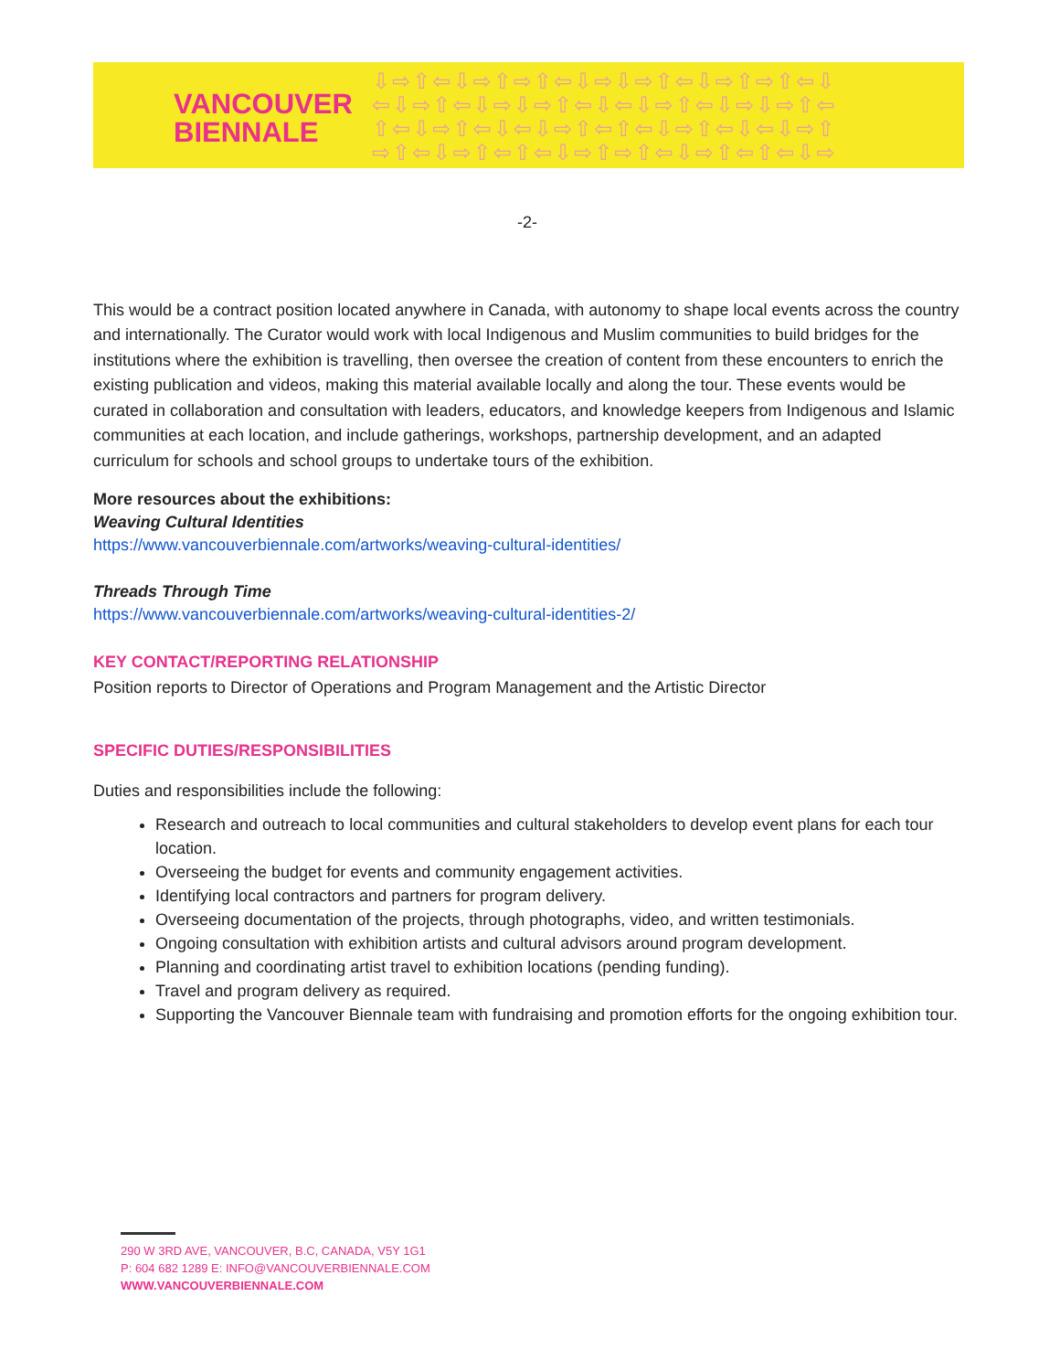⇩⇨⇧⇦⇩⇨⇧⇨⇧⇦⇩⇨⇩⇨⇧⇦⇩⇨⇧⇨⇧⇦⇩
⇦⇩⇨⇧⇦⇩⇨⇩⇨⇧⇦⇩⇦⇩⇨⇧⇦⇩⇨⇩⇨⇧⇦
⇧⇦⇩⇨⇧⇦⇩⇦⇩⇨⇧⇦⇧⇦⇩⇨⇧⇦⇩⇦⇩⇨⇧
⇨⇧⇦⇩⇨⇧⇦⇧⇦⇩⇨⇧⇨⇧⇦⇩⇨⇧⇦⇧⇦⇩⇨
VANCOUVER
BIENNALE
-2-
This would be a contract position located anywhere in Canada, with autonomy to shape local events across the country and internationally. The Curator would work with local Indigenous and Muslim communities to build bridges for the institutions where the exhibition is travelling, then oversee the creation of content from these encounters to enrich the existing publication and videos, making this material available locally and along the tour. These events would be curated in collaboration and consultation with leaders, educators, and knowledge keepers from Indigenous and Islamic communities at each location, and include gatherings, workshops, partnership development, and an adapted curriculum for schools and school groups to undertake tours of the exhibition.
More resources about the exhibitions:
Weaving Cultural Identities
https://www.vancouverbiennale.com/artworks/weaving-cultural-identities/
Threads Through Time
https://www.vancouverbiennale.com/artworks/weaving-cultural-identities-2/
KEY CONTACT/REPORTING RELATIONSHIP
Position reports to Director of Operations and Program Management and the Artistic Director
SPECIFIC DUTIES/RESPONSIBILITIES
Duties and responsibilities include the following:
Research and outreach to local communities and cultural stakeholders to develop event plans for each tour location.
Overseeing the budget for events and community engagement activities.
Identifying local contractors and partners for program delivery.
Overseeing documentation of the projects, through photographs, video, and written testimonials.
Ongoing consultation with exhibition artists and cultural advisors around program development.
Planning and coordinating artist travel to exhibition locations (pending funding).
Travel and program delivery as required.
Supporting the Vancouver Biennale team with fundraising and promotion efforts for the ongoing exhibition tour.
290 W 3RD AVE, VANCOUVER, B.C, CANADA, V5Y 1G1
P: 604 682 1289 E: INFO@VANCOUVERBIENNALE.COM
WWW.VANCOUVERBIENNALE.COM